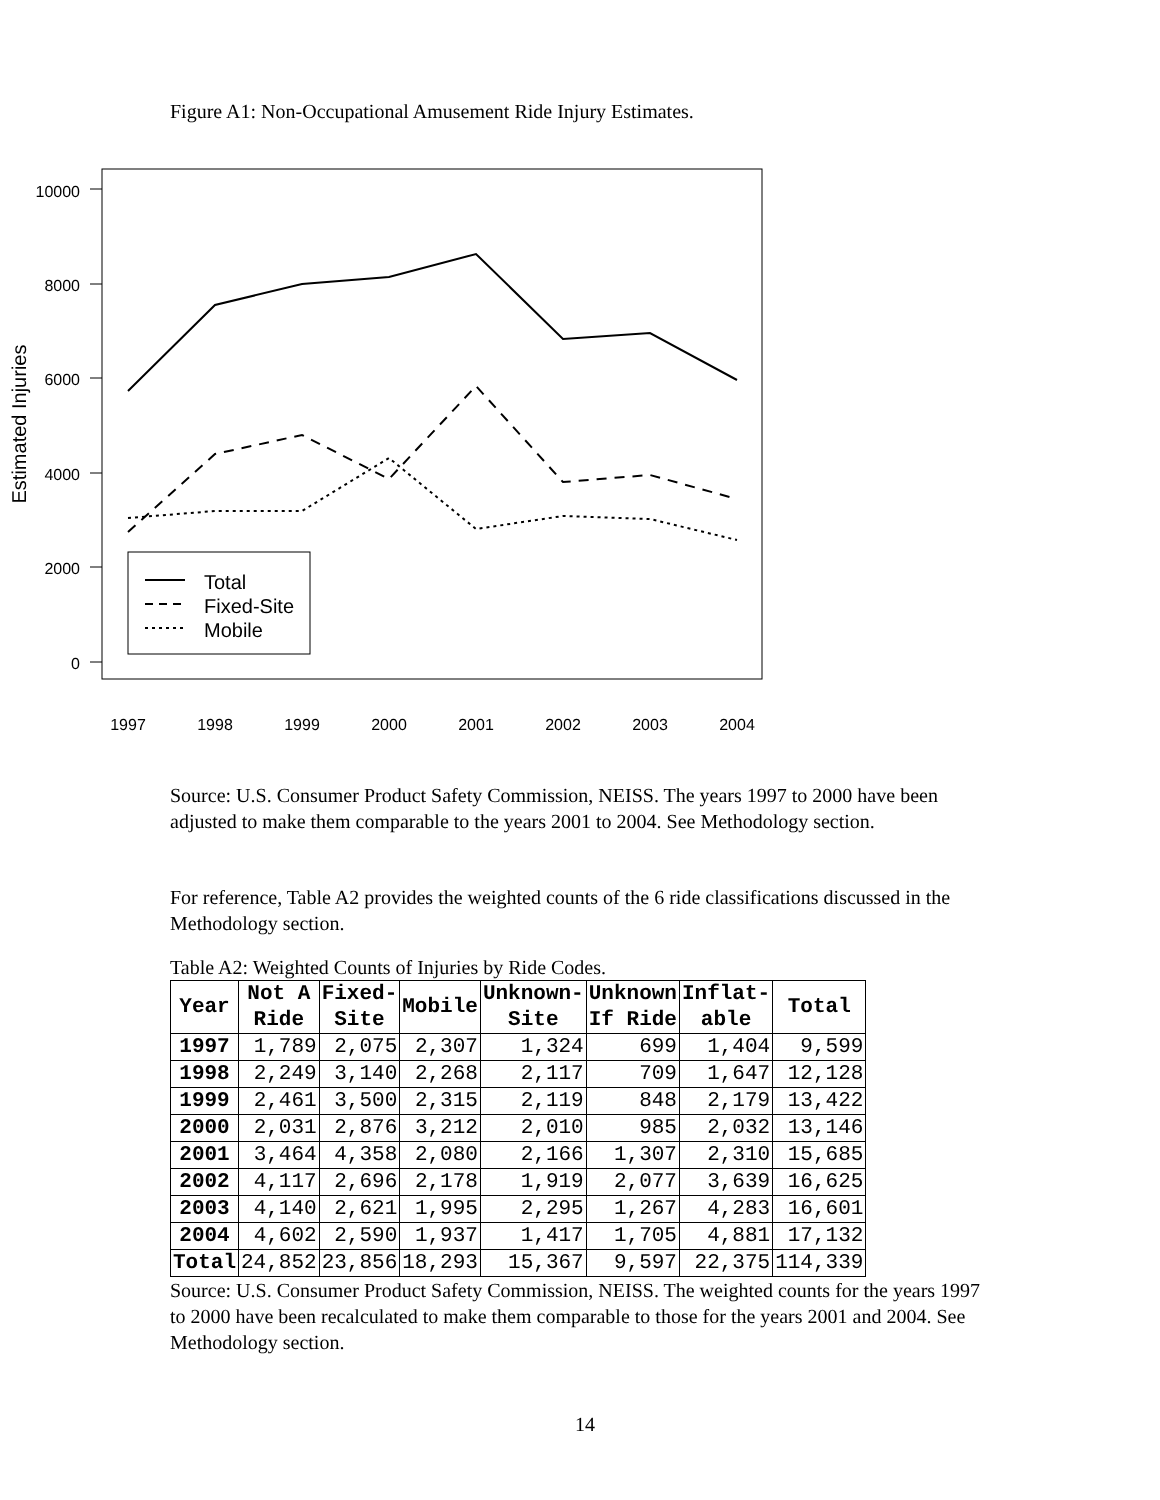Figure A1: Non-Occupational Amusement Ride Injury Estimates.
10000
8000
6000
4000
2000
0
Estimated Injuries
1997
1998
1999
2000
2001
2002
2003
2004
Total
Fixed-Site
Mobile
Source: U.S. Consumer Product Safety Commission, NEISS. The years 1997 to 2000 have been adjusted to make them comparable to the years 2001 to 2004. See Methodology section.
For reference, Table A2 provides the weighted counts of the 6 ride classifications discussed in the Methodology section.
Table A2: Weighted Counts of Injuries by Ride Codes.
| Year | Not A Ride | Fixed- Site | Mobile | Unknown- Site | Unknown If Ride | Inflat- able | Total |
| --- | --- | --- | --- | --- | --- | --- | --- |
| 1997 | 1,789 | 2,075 | 2,307 | 1,324 | 699 | 1,404 | 9,599 |
| 1998 | 2,249 | 3,140 | 2,268 | 2,117 | 709 | 1,647 | 12,128 |
| 1999 | 2,461 | 3,500 | 2,315 | 2,119 | 848 | 2,179 | 13,422 |
| 2000 | 2,031 | 2,876 | 3,212 | 2,010 | 985 | 2,032 | 13,146 |
| 2001 | 3,464 | 4,358 | 2,080 | 2,166 | 1,307 | 2,310 | 15,685 |
| 2002 | 4,117 | 2,696 | 2,178 | 1,919 | 2,077 | 3,639 | 16,625 |
| 2003 | 4,140 | 2,621 | 1,995 | 2,295 | 1,267 | 4,283 | 16,601 |
| 2004 | 4,602 | 2,590 | 1,937 | 1,417 | 1,705 | 4,881 | 17,132 |
| Total | 24,852 | 23,856 | 18,293 | 15,367 | 9,597 | 22,375 | 114,339 |
Source: U.S. Consumer Product Safety Commission, NEISS. The weighted counts for the years 1997 to 2000 have been recalculated to make them comparable to those for the years 2001 and 2004. See Methodology section.
14